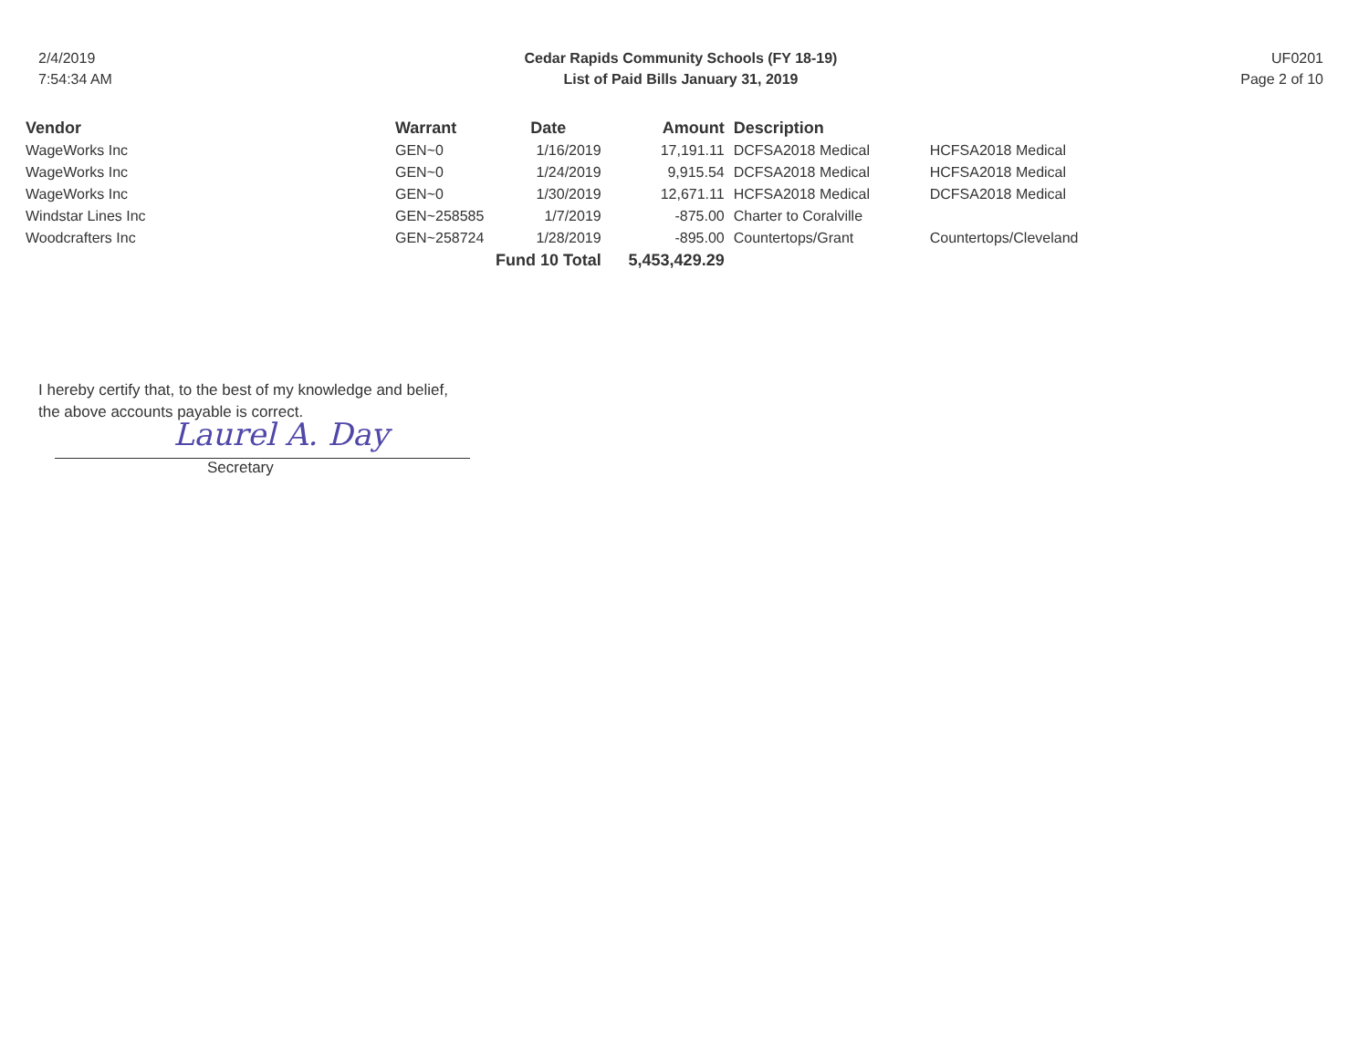2/4/2019
7:54:34 AM
Cedar Rapids Community Schools (FY 18-19)
List of Paid Bills January 31, 2019
UF0201
Page 2 of 10
| Vendor | Warrant | Date | Amount | Description | |
| --- | --- | --- | --- | --- | --- |
| WageWorks Inc | GEN~0 | 1/16/2019 | 17,191.11 | DCFSA2018 Medical | HCFSA2018 Medical |
| WageWorks Inc | GEN~0 | 1/24/2019 | 9,915.54 | DCFSA2018 Medical | HCFSA2018 Medical |
| WageWorks Inc | GEN~0 | 1/30/2019 | 12,671.11 | HCFSA2018 Medical | DCFSA2018 Medical |
| Windstar Lines Inc | GEN~258585 | 1/7/2019 | -875.00 | Charter to Coralville | |
| Woodcrafters Inc | GEN~258724 | 1/28/2019 | -895.00 | Countertops/Grant | Countertops/Cleveland |
| | | Fund 10 Total | 5,453,429.29 | | |
I hereby certify that, to the best of my knowledge and belief,
the above accounts payable is correct.
Laurel A. Day
Secretary